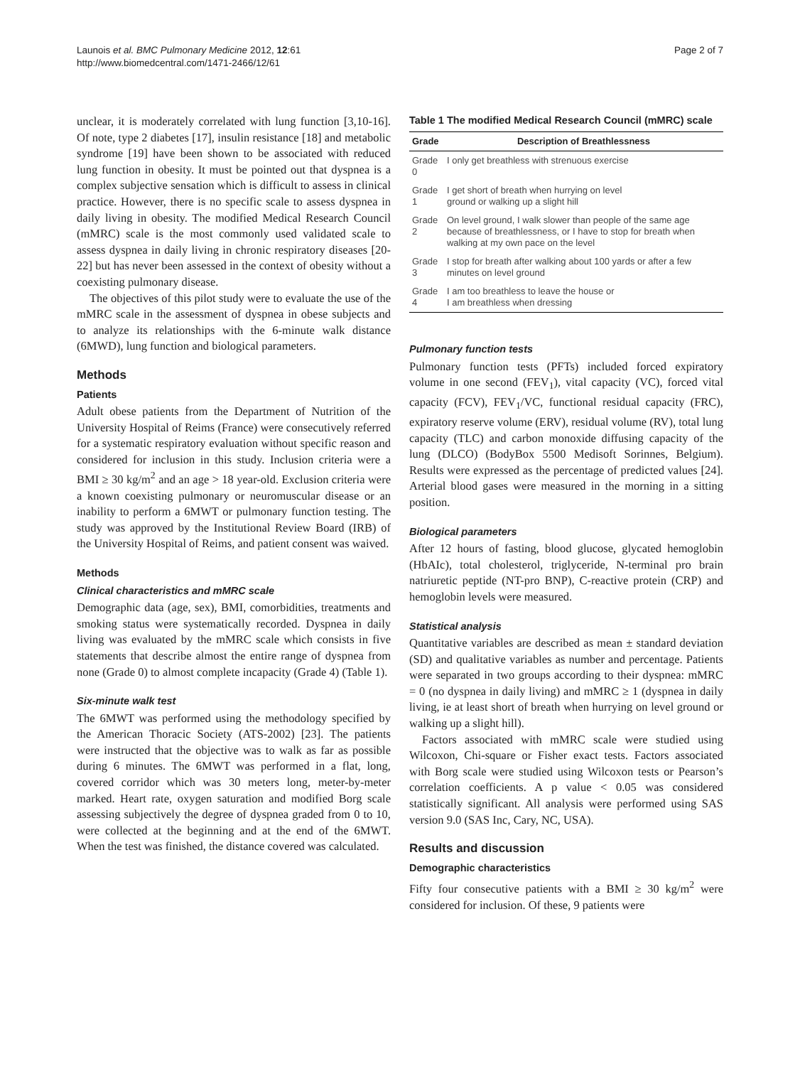Launois et al. BMC Pulmonary Medicine 2012, 12:61
http://www.biomedcentral.com/1471-2466/12/61
Page 2 of 7
unclear, it is moderately correlated with lung function [3,10-16]. Of note, type 2 diabetes [17], insulin resistance [18] and metabolic syndrome [19] have been shown to be associated with reduced lung function in obesity. It must be pointed out that dyspnea is a complex subjective sensation which is difficult to assess in clinical practice. However, there is no specific scale to assess dyspnea in daily living in obesity. The modified Medical Research Council (mMRC) scale is the most commonly used validated scale to assess dyspnea in daily living in chronic respiratory diseases [20-22] but has never been assessed in the context of obesity without a coexisting pulmonary disease.
The objectives of this pilot study were to evaluate the use of the mMRC scale in the assessment of dyspnea in obese subjects and to analyze its relationships with the 6-minute walk distance (6MWD), lung function and biological parameters.
Methods
Patients
Adult obese patients from the Department of Nutrition of the University Hospital of Reims (France) were consecutively referred for a systematic respiratory evaluation without specific reason and considered for inclusion in this study. Inclusion criteria were a BMI ≥ 30 kg/m<sup>2</sup> and an age > 18 year-old. Exclusion criteria were a known coexisting pulmonary or neuromuscular disease or an inability to perform a 6MWT or pulmonary function testing. The study was approved by the Institutional Review Board (IRB) of the University Hospital of Reims, and patient consent was waived.
Methods
Clinical characteristics and mMRC scale
Demographic data (age, sex), BMI, comorbidities, treatments and smoking status were systematically recorded. Dyspnea in daily living was evaluated by the mMRC scale which consists in five statements that describe almost the entire range of dyspnea from none (Grade 0) to almost complete incapacity (Grade 4) (Table 1).
Six-minute walk test
The 6MWT was performed using the methodology specified by the American Thoracic Society (ATS-2002) [23]. The patients were instructed that the objective was to walk as far as possible during 6 minutes. The 6MWT was performed in a flat, long, covered corridor which was 30 meters long, meter-by-meter marked. Heart rate, oxygen saturation and modified Borg scale assessing subjectively the degree of dyspnea graded from 0 to 10, were collected at the beginning and at the end of the 6MWT. When the test was finished, the distance covered was calculated.
Table 1 The modified Medical Research Council (mMRC) scale
| Grade | Description of Breathlessness |
| --- | --- |
| Grade 0 | I only get breathless with strenuous exercise |
| Grade 1 | I get short of breath when hurrying on level ground or walking up a slight hill |
| Grade 2 | On level ground, I walk slower than people of the same age because of breathlessness, or I have to stop for breath when walking at my own pace on the level |
| Grade 3 | I stop for breath after walking about 100 yards or after a few minutes on level ground |
| Grade 4 | I am too breathless to leave the house or I am breathless when dressing |
Pulmonary function tests
Pulmonary function tests (PFTs) included forced expiratory volume in one second (FEV<sub>1</sub>), vital capacity (VC), forced vital capacity (FCV), FEV<sub>1</sub>/VC, functional residual capacity (FRC), expiratory reserve volume (ERV), residual volume (RV), total lung capacity (TLC) and carbon monoxide diffusing capacity of the lung (DLCO) (BodyBox 5500 Medisoft Sorinnes, Belgium). Results were expressed as the percentage of predicted values [24]. Arterial blood gases were measured in the morning in a sitting position.
Biological parameters
After 12 hours of fasting, blood glucose, glycated hemoglobin (HbAIc), total cholesterol, triglyceride, N-terminal pro brain natriuretic peptide (NT-pro BNP), C-reactive protein (CRP) and hemoglobin levels were measured.
Statistical analysis
Quantitative variables are described as mean ± standard deviation (SD) and qualitative variables as number and percentage. Patients were separated in two groups according to their dyspnea: mMRC = 0 (no dyspnea in daily living) and mMRC ≥ 1 (dyspnea in daily living, ie at least short of breath when hurrying on level ground or walking up a slight hill).
Factors associated with mMRC scale were studied using Wilcoxon, Chi-square or Fisher exact tests. Factors associated with Borg scale were studied using Wilcoxon tests or Pearson’s correlation coefficients. A p value < 0.05 was considered statistically significant. All analysis were performed using SAS version 9.0 (SAS Inc, Cary, NC, USA).
Results and discussion
Demographic characteristics
Fifty four consecutive patients with a BMI ≥ 30 kg/m<sup>2</sup> were considered for inclusion. Of these, 9 patients were